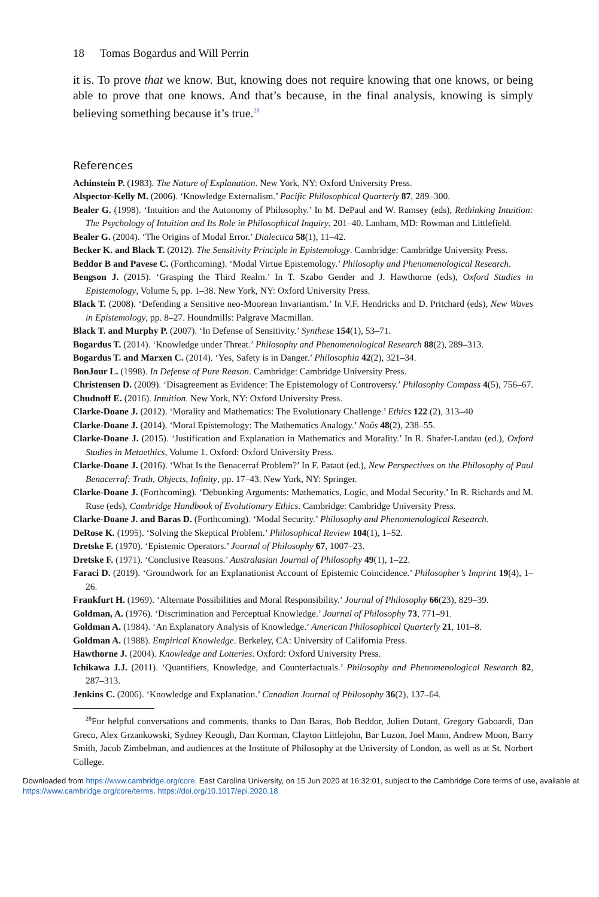18 Tomas Bogardus and Will Perrin
it is. To prove that we know. But, knowing does not require knowing that one knows, or being able to prove that one knows. And that’s because, in the final analysis, knowing is simply believing something because it’s true.<sup>28</sup>
References
Achinstein P. (1983). The Nature of Explanation. New York, NY: Oxford University Press.
Alspector-Kelly M. (2006). ‘Knowledge Externalism.’ Pacific Philosophical Quarterly 87, 289–300.
Bealer G. (1998). ‘Intuition and the Autonomy of Philosophy.’ In M. DePaul and W. Ramsey (eds), Rethinking Intuition: The Psychology of Intuition and Its Role in Philosophical Inquiry, 201–40. Lanham, MD: Rowman and Littlefield.
Bealer G. (2004). ‘The Origins of Modal Error.’ Dialectica 58(1), 11–42.
Becker K. and Black T. (2012). The Sensitivity Principle in Epistemology. Cambridge: Cambridge University Press.
Beddor B and Pavese C. (Forthcoming). ‘Modal Virtue Epistemology.’ Philosophy and Phenomenological Research.
Bengson J. (2015). ‘Grasping the Third Realm.’ In T. Szabo Gender and J. Hawthorne (eds), Oxford Studies in Epistemology, Volume 5, pp. 1–38. New York, NY: Oxford University Press.
Black T. (2008). ‘Defending a Sensitive neo-Moorean Invariantism.’ In V.F. Hendricks and D. Pritchard (eds), New Waves in Epistemology, pp. 8–27. Houndmills: Palgrave Macmillan.
Black T. and Murphy P. (2007). ‘In Defense of Sensitivity.’ Synthese 154(1), 53–71.
Bogardus T. (2014). ‘Knowledge under Threat.’ Philosophy and Phenomenological Research 88(2), 289–313.
Bogardus T. and Marxen C. (2014). ‘Yes, Safety is in Danger.’ Philosophia 42(2), 321–34.
BonJour L. (1998). In Defense of Pure Reason. Cambridge: Cambridge University Press.
Christensen D. (2009). ‘Disagreement as Evidence: The Epistemology of Controversy.’ Philosophy Compass 4(5), 756–67.
Chudnoff E. (2016). Intuition. New York, NY: Oxford University Press.
Clarke-Doane J. (2012). ‘Morality and Mathematics: The Evolutionary Challenge.’ Ethics 122 (2), 313–40
Clarke-Doane J. (2014). ‘Moral Epistemology: The Mathematics Analogy.’ Noûs 48(2), 238–55.
Clarke-Doane J. (2015). ‘Justification and Explanation in Mathematics and Morality.’ In R. Shafer-Landau (ed.), Oxford Studies in Metaethics, Volume 1. Oxford: Oxford University Press.
Clarke-Doane J. (2016). ‘What Is the Benacerraf Problem?’ In F. Pataut (ed.), New Perspectives on the Philosophy of Paul Benacerraf: Truth, Objects, Infinity, pp. 17–43. New York, NY: Springer.
Clarke-Doane J. (Forthcoming). ‘Debunking Arguments: Mathematics, Logic, and Modal Security.’ In R. Richards and M. Ruse (eds), Cambridge Handbook of Evolutionary Ethics. Cambridge: Cambridge University Press.
Clarke-Doane J. and Baras D. (Forthcoming). ‘Modal Security.’ Philosophy and Phenomenological Research.
DeRose K. (1995). ‘Solving the Skeptical Problem.’ Philosophical Review 104(1), 1–52.
Dretske F. (1970). ‘Epistemic Operators.’ Journal of Philosophy 67, 1007–23.
Dretske F. (1971). ‘Conclusive Reasons.’ Australasian Journal of Philosophy 49(1), 1–22.
Faraci D. (2019). ‘Groundwork for an Explanationist Account of Epistemic Coincidence.’ Philosopher’s Imprint 19(4), 1–26.
Frankfurt H. (1969). ‘Alternate Possibilities and Moral Responsibility.’ Journal of Philosophy 66(23), 829–39.
Goldman, A. (1976). ‘Discrimination and Perceptual Knowledge.’ Journal of Philosophy 73, 771–91.
Goldman A. (1984). ‘An Explanatory Analysis of Knowledge.’ American Philosophical Quarterly 21, 101–8.
Goldman A. (1988). Empirical Knowledge. Berkeley, CA: University of California Press.
Hawthorne J. (2004). Knowledge and Lotteries. Oxford: Oxford University Press.
Ichikawa J.J. (2011). ‘Quantifiers, Knowledge, and Counterfactuals.’ Philosophy and Phenomenological Research 82, 287–313.
Jenkins C. (2006). ‘Knowledge and Explanation.’ Canadian Journal of Philosophy 36(2), 137–64.
<sup>28</sup> For helpful conversations and comments, thanks to Dan Baras, Bob Beddor, Julien Dutant, Gregory Gaboardi, Dan Greco, Alex Grzankowski, Sydney Keough, Dan Korman, Clayton Littlejohn, Bar Luzon, Joel Mann, Andrew Moon, Barry Smith, Jacob Zimbelman, and audiences at the Institute of Philosophy at the University of London, as well as at St. Norbert College.
Downloaded from https://www.cambridge.org/core. East Carolina University, on 15 Jun 2020 at 16:32:01, subject to the Cambridge Core terms of use, available at https://www.cambridge.org/core/terms. https://doi.org/10.1017/epi.2020.18